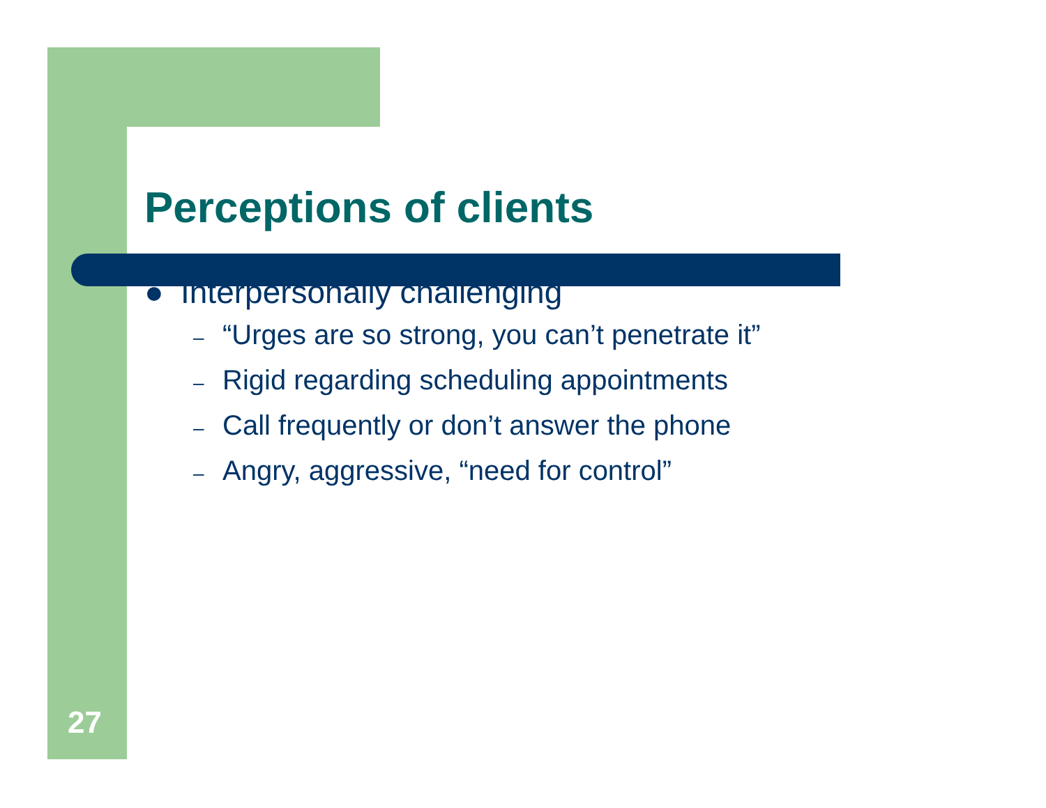Perceptions of clients
● Interpersonally challenging
– “Urges are so strong, you can’t penetrate it”
– Rigid regarding scheduling appointments
– Call frequently or don’t answer the phone
– Angry, aggressive, “need for control”
27